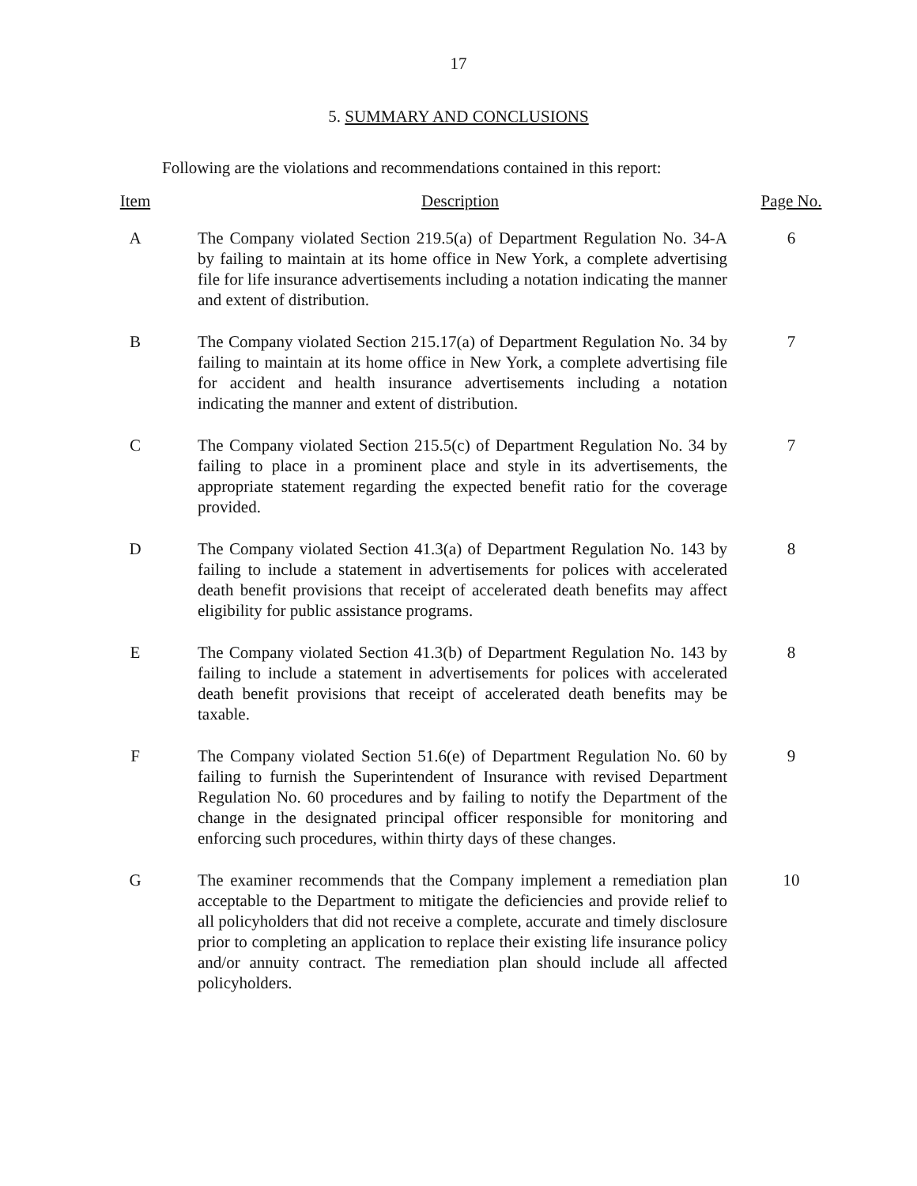17
5. SUMMARY AND CONCLUSIONS
Following are the violations and recommendations contained in this report:
| Item | Description | Page No. |
| --- | --- | --- |
| A | The Company violated Section 219.5(a) of Department Regulation No. 34-A by failing to maintain at its home office in New York, a complete advertising file for life insurance advertisements including a notation indicating the manner and extent of distribution. | 6 |
| B | The Company violated Section 215.17(a) of Department Regulation No. 34 by failing to maintain at its home office in New York, a complete advertising file for accident and health insurance advertisements including a notation indicating the manner and extent of distribution. | 7 |
| C | The Company violated Section 215.5(c) of Department Regulation No. 34 by failing to place in a prominent place and style in its advertisements, the appropriate statement regarding the expected benefit ratio for the coverage provided. | 7 |
| D | The Company violated Section 41.3(a) of Department Regulation No. 143 by failing to include a statement in advertisements for polices with accelerated death benefit provisions that receipt of accelerated death benefits may affect eligibility for public assistance programs. | 8 |
| E | The Company violated Section 41.3(b) of Department Regulation No. 143 by failing to include a statement in advertisements for polices with accelerated death benefit provisions that receipt of accelerated death benefits may be taxable. | 8 |
| F | The Company violated Section 51.6(e) of Department Regulation No. 60 by failing to furnish the Superintendent of Insurance with revised Department Regulation No. 60 procedures and by failing to notify the Department of the change in the designated principal officer responsible for monitoring and enforcing such procedures, within thirty days of these changes. | 9 |
| G | The examiner recommends that the Company implement a remediation plan acceptable to the Department to mitigate the deficiencies and provide relief to all policyholders that did not receive a complete, accurate and timely disclosure prior to completing an application to replace their existing life insurance policy and/or annuity contract. The remediation plan should include all affected policyholders. | 10 |